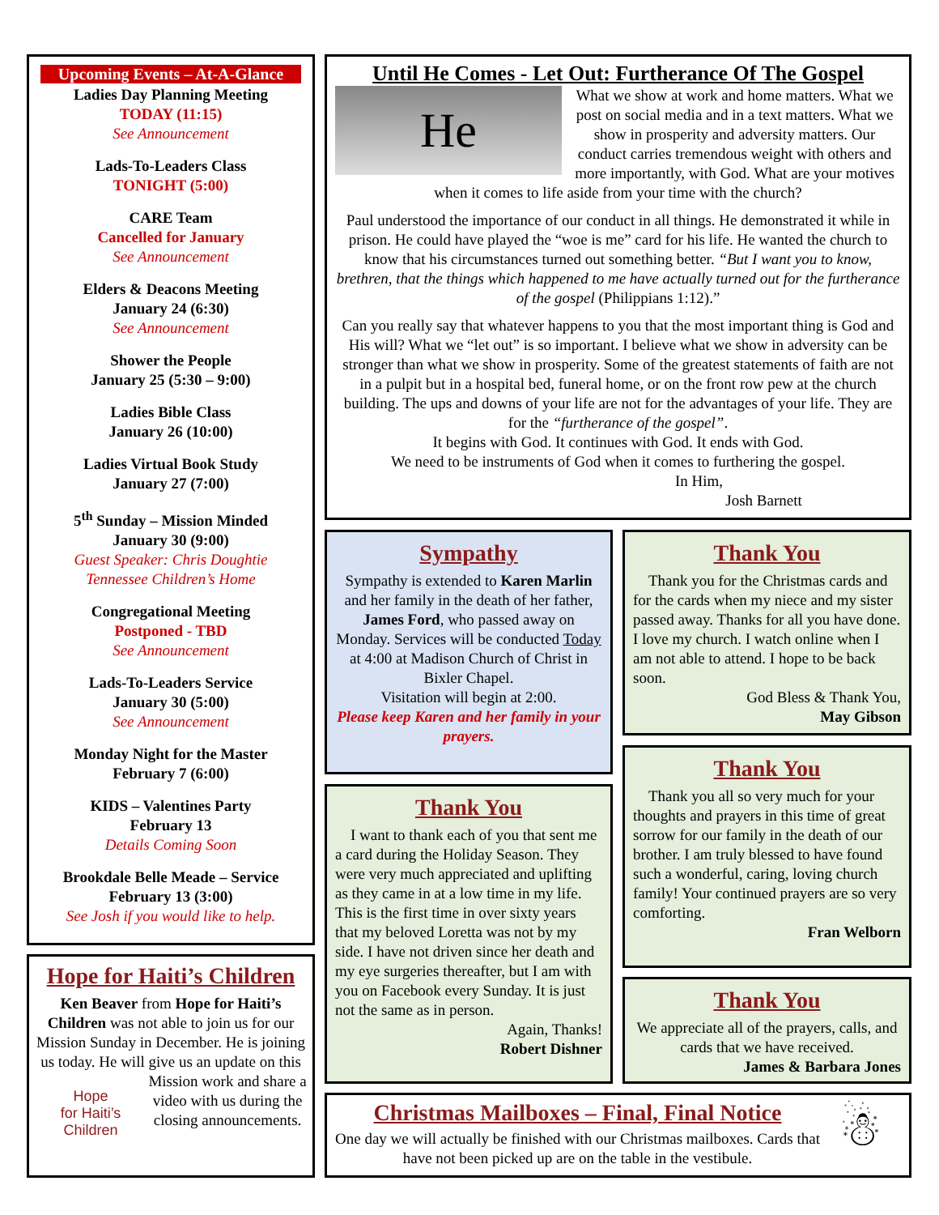Upcoming Events – At-A-Glance
Ladies Day Planning Meeting
TODAY (11:15)
See Announcement
Lads-To-Leaders Class
TONIGHT (5:00)
CARE Team
Cancelled for January
See Announcement
Elders & Deacons Meeting
January 24 (6:30)
See Announcement
Shower the People
January 25 (5:30 – 9:00)
Ladies Bible Class
January 26 (10:00)
Ladies Virtual Book Study
January 27 (7:00)
5<sup>th</sup> Sunday – Mission Minded
January 30 (9:00)
Guest Speaker: Chris Doughtie
Tennessee Children’s Home
Congregational Meeting
Postponed - TBD
See Announcement
Lads-To-Leaders Service
January 30 (5:00)
See Announcement
Monday Night for the Master
February 7 (6:00)
KIDS – Valentines Party
February 13
Details Coming Soon
Brookdale Belle Meade – Service
February 13 (3:00)
See Josh if you would like to help.
Hope for Haiti’s Children
Ken Beaver from Hope for Haiti’s Children was not able to join us for our Mission Sunday in December. He is joining us today. He will give us an update on this
Hope
for Haiti’s
Children
Mission work and share a video with us during the closing announcements.
Until He Comes - Let Out: Furtherance Of The Gospel
He
What we show at work and home matters. What we post on social media and in a text matters. What we show in prosperity and adversity matters. Our conduct carries tremendous weight with others and more importantly, with God. What are your motives when it comes to life aside from your time with the church?
Paul understood the importance of our conduct in all things. He demonstrated it while in prison. He could have played the “woe is me” card for his life. He wanted the church to know that his circumstances turned out something better. “But I want you to know, brethren, that the things which happened to me have actually turned out for the furtherance of the gospel (Philippians 1:12).”
Can you really say that whatever happens to you that the most important thing is God and His will? What we “let out” is so important. I believe what we show in adversity can be stronger than what we show in prosperity. Some of the greatest statements of faith are not in a pulpit but in a hospital bed, funeral home, or on the front row pew at the church building. The ups and downs of your life are not for the advantages of your life. They are for the “furtherance of the gospel”.
It begins with God. It continues with God. It ends with God.
We need to be instruments of God when it comes to furthering the gospel.
In Him,
Josh Barnett
Sympathy
Sympathy is extended to Karen Marlin and her family in the death of her father, James Ford, who passed away on Monday. Services will be conducted Today at 4:00 at Madison Church of Christ in Bixler Chapel.
Visitation will begin at 2:00.
Please keep Karen and her family in your prayers.
Thank You
I want to thank each of you that sent me a card during the Holiday Season. They were very much appreciated and uplifting as they came in at a low time in my life. This is the first time in over sixty years that my beloved Loretta was not by my side. I have not driven since her death and my eye surgeries thereafter, but I am with you on Facebook every Sunday. It is just not the same as in person.
Again, Thanks!
Robert Dishner
Thank You
Thank you for the Christmas cards and for the cards when my niece and my sister passed away. Thanks for all you have done. I love my church. I watch online when I am not able to attend. I hope to be back soon.
God Bless & Thank You,
May Gibson
Thank You
Thank you all so very much for your thoughts and prayers in this time of great sorrow for our family in the death of our brother. I am truly blessed to have found such a wonderful, caring, loving church family! Your continued prayers are so very comforting.
Fran Welborn
Thank You
We appreciate all of the prayers, calls, and cards that we have received.
James & Barbara Jones
Christmas Mailboxes – Final, Final Notice
One day we will actually be finished with our Christmas mailboxes. Cards that have not been picked up are on the table in the vestibule.
☃